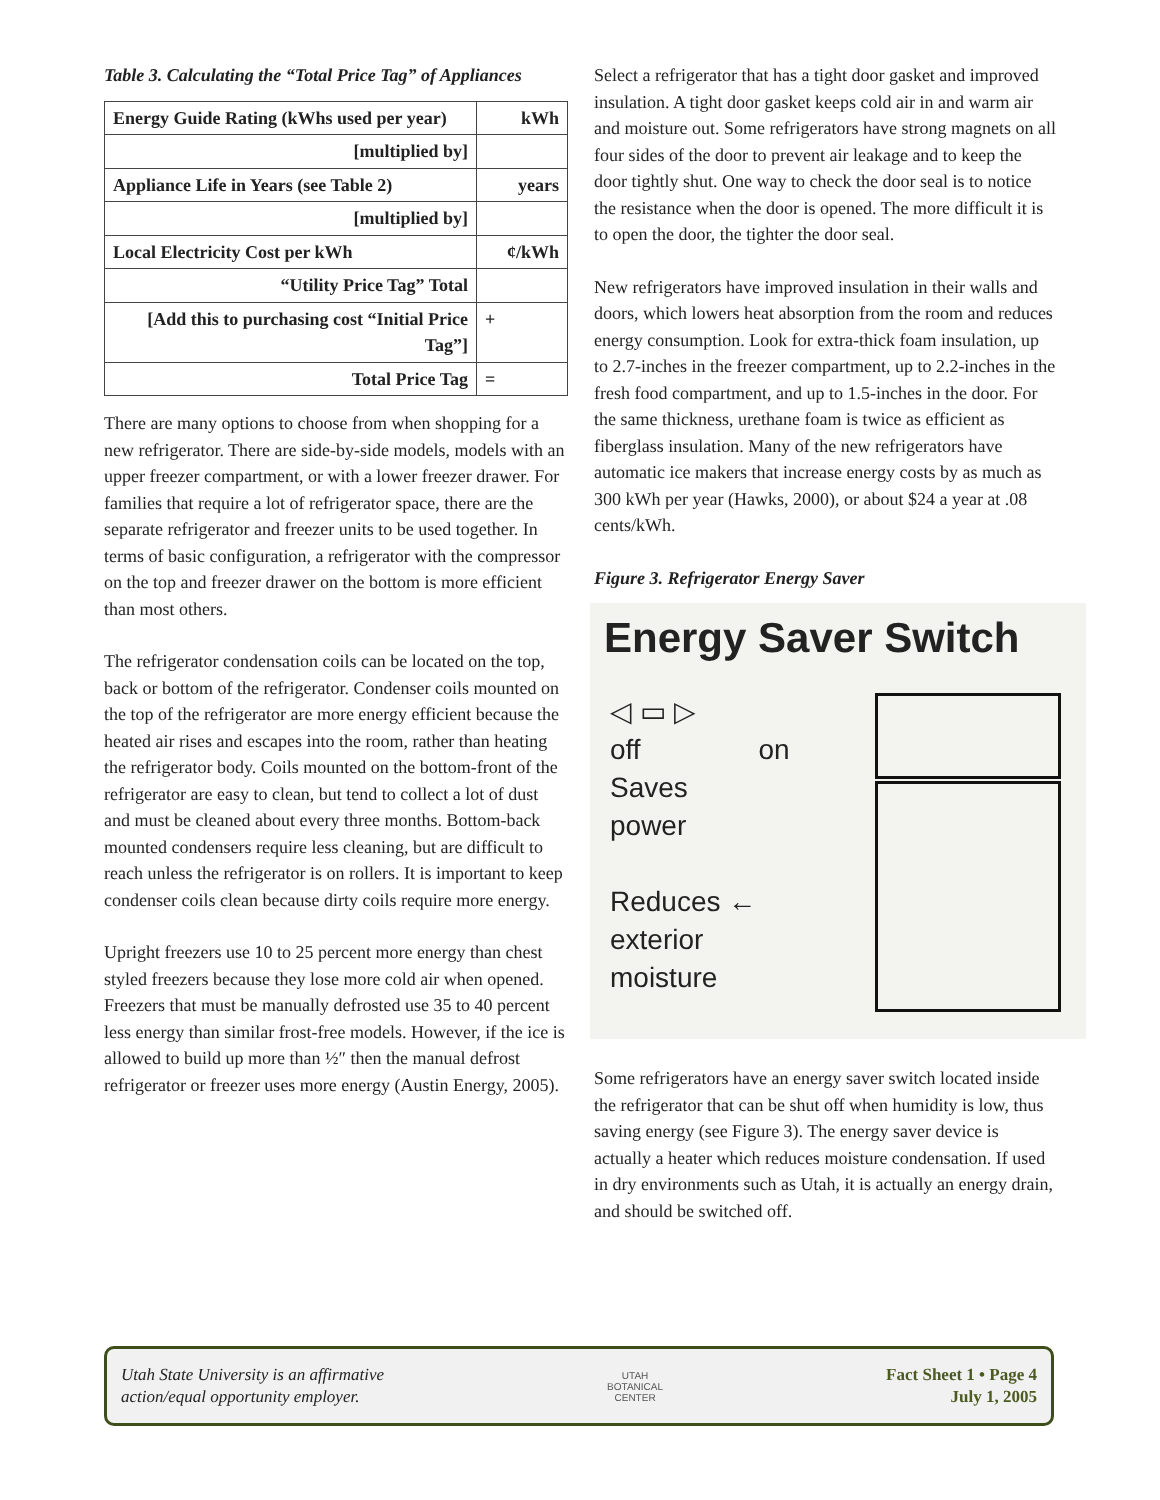Table 3. Calculating the “Total Price Tag” of Appliances
| Energy Guide Rating (kWhs used per year) | kWh |
| [multiplied by] | |
| Appliance Life in Years (see Table 2) | years |
| [multiplied by] | |
| Local Electricity Cost per kWh | ¢/kWh |
| “Utility Price Tag” Total | |
| [Add this to purchasing cost “Initial Price Tag”] | + |
| Total Price Tag | = |
There are many options to choose from when shopping for a new refrigerator. There are side-by-side models, models with an upper freezer compartment, or with a lower freezer drawer. For families that require a lot of refrigerator space, there are the separate refrigerator and freezer units to be used together. In terms of basic configuration, a refrigerator with the compressor on the top and freezer drawer on the bottom is more efficient than most others.
The refrigerator condensation coils can be located on the top, back or bottom of the refrigerator. Condenser coils mounted on the top of the refrigerator are more energy efficient because the heated air rises and escapes into the room, rather than heating the refrigerator body. Coils mounted on the bottom-front of the refrigerator are easy to clean, but tend to collect a lot of dust and must be cleaned about every three months. Bottom-back mounted condensers require less cleaning, but are difficult to reach unless the refrigerator is on rollers. It is important to keep condenser coils clean because dirty coils require more energy.
Upright freezers use 10 to 25 percent more energy than chest styled freezers because they lose more cold air when opened. Freezers that must be manually defrosted use 35 to 40 percent less energy than similar frost-free models. However, if the ice is allowed to build up more than ½″ then the manual defrost refrigerator or freezer uses more energy (Austin Energy, 2005).
Select a refrigerator that has a tight door gasket and improved insulation. A tight door gasket keeps cold air in and warm air and moisture out. Some refrigerators have strong magnets on all four sides of the door to prevent air leakage and to keep the door tightly shut. One way to check the door seal is to notice the resistance when the door is opened. The more difficult it is to open the door, the tighter the door seal.
New refrigerators have improved insulation in their walls and doors, which lowers heat absorption from the room and reduces energy consumption. Look for extra-thick foam insulation, up to 2.7-inches in the freezer compartment, up to 2.2-inches in the fresh food compartment, and up to 1.5-inches in the door. For the same thickness, urethane foam is twice as efficient as fiberglass insulation. Many of the new refrigerators have automatic ice makers that increase energy costs by as much as 300 kWh per year (Hawks, 2000), or about $24 a year at .08 cents/kWh.
Figure 3. Refrigerator Energy Saver
Energy Saver Switch
◁ ▭ ▷
off on
Saves
power
Reduces ←
exterior
moisture
Some refrigerators have an energy saver switch located inside the refrigerator that can be shut off when humidity is low, thus saving energy (see Figure 3). The energy saver device is actually a heater which reduces moisture condensation. If used in dry environments such as Utah, it is actually an energy drain, and should be switched off.
Utah State University is an affirmative
action/equal opportunity employer. UTAH
BOTANICAL
CENTER Fact Sheet 1 • Page 4
July 1, 2005